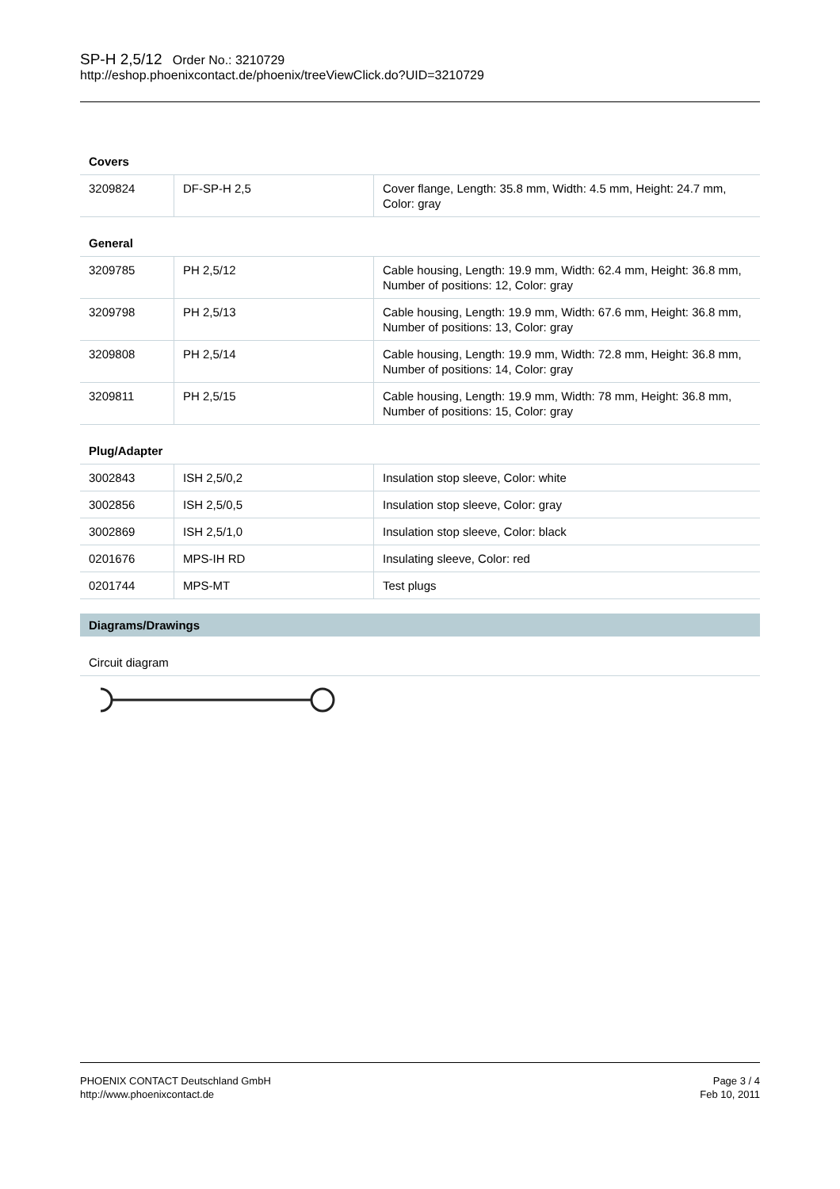SP-H 2,5/12 Order No.: 3210729
http://eshop.phoenixcontact.de/phoenix/treeViewClick.do?UID=3210729
| Covers | | |
| --- | --- | --- |
| 3209824 | DF-SP-H 2,5 | Cover flange, Length: 35.8 mm, Width: 4.5 mm, Height: 24.7 mm, Color: gray |
| General | | |
| 3209785 | PH 2,5/12 | Cable housing, Length: 19.9 mm, Width: 62.4 mm, Height: 36.8 mm, Number of positions: 12, Color: gray |
| 3209798 | PH 2,5/13 | Cable housing, Length: 19.9 mm, Width: 67.6 mm, Height: 36.8 mm, Number of positions: 13, Color: gray |
| 3209808 | PH 2,5/14 | Cable housing, Length: 19.9 mm, Width: 72.8 mm, Height: 36.8 mm, Number of positions: 14, Color: gray |
| 3209811 | PH 2,5/15 | Cable housing, Length: 19.9 mm, Width: 78 mm, Height: 36.8 mm, Number of positions: 15, Color: gray |
| Plug/Adapter | | |
| 3002843 | ISH 2,5/0,2 | Insulation stop sleeve, Color: white |
| 3002856 | ISH 2,5/0,5 | Insulation stop sleeve, Color: gray |
| 3002869 | ISH 2,5/1,0 | Insulation stop sleeve, Color: black |
| 0201676 | MPS-IH RD | Insulating sleeve, Color: red |
| 0201744 | MPS-MT | Test plugs |
Diagrams/Drawings
Circuit diagram
PHOENIX CONTACT Deutschland GmbH
http://www.phoenixcontact.de
Page 3 / 4
Feb 10, 2011